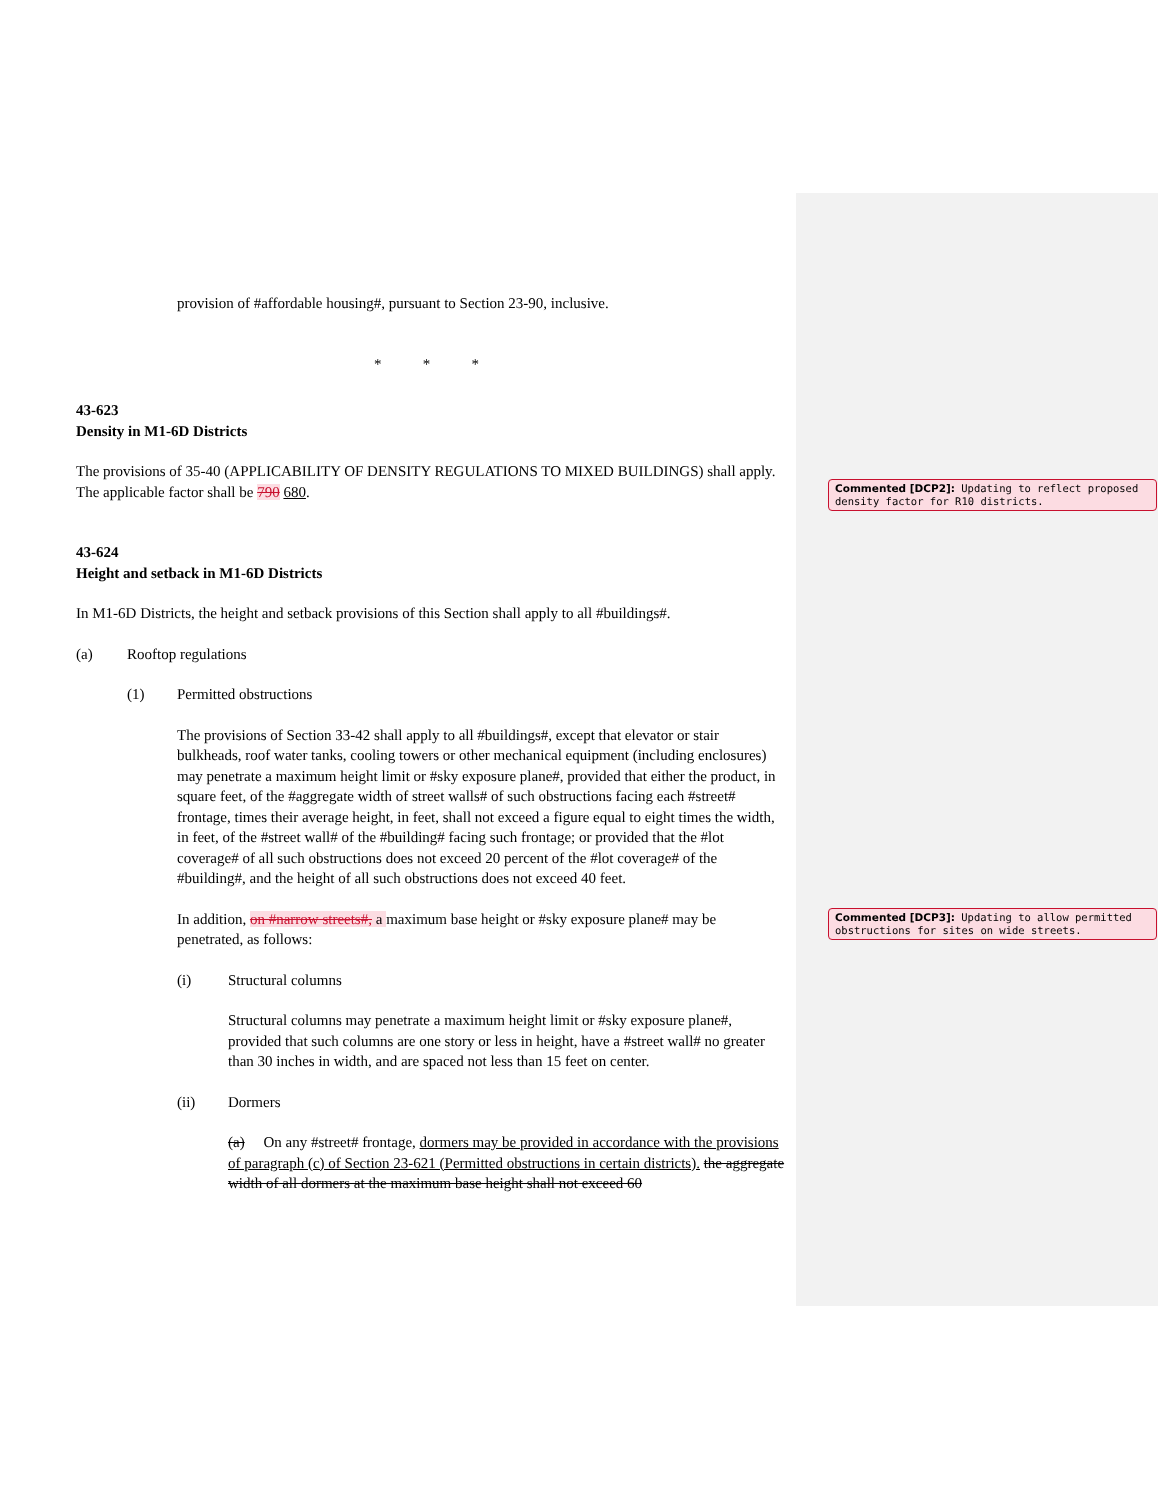Commented [DCP2]: Updating to reflect proposed density factor for R10 districts.
Commented [DCP3]: Updating to allow permitted obstructions for sites on wide streets.
provision of #affordable housing#, pursuant to Section 23-90, inclusive.
* * *
43-623
Density in M1-6D Districts
The provisions of 35-40 (APPLICABILITY OF DENSITY REGULATIONS TO MIXED BUILDINGS) shall apply. The applicable factor shall be 790 680.
43-624
Height and setback in M1-6D Districts
In M1-6D Districts, the height and setback provisions of this Section shall apply to all #buildings#.
(a) Rooftop regulations
(1) Permitted obstructions
The provisions of Section 33-42 shall apply to all #buildings#, except that elevator or stair bulkheads, roof water tanks, cooling towers or other mechanical equipment (including enclosures) may penetrate a maximum height limit or #sky exposure plane#, provided that either the product, in square feet, of the #aggregate width of street walls# of such obstructions facing each #street# frontage, times their average height, in feet, shall not exceed a figure equal to eight times the width, in feet, of the #street wall# of the #building# facing such frontage; or provided that the #lot coverage# of all such obstructions does not exceed 20 percent of the #lot coverage# of the #building#, and the height of all such obstructions does not exceed 40 feet.
In addition, on #narrow streets#, a maximum base height or #sky exposure plane# may be penetrated, as follows:
(i) Structural columns
Structural columns may penetrate a maximum height limit or #sky exposure plane#, provided that such columns are one story or less in height, have a #street wall# no greater than 30 inches in width, and are spaced not less than 15 feet on center.
(ii) Dormers
(a) On any #street# frontage, dormers may be provided in accordance with the provisions of paragraph (c) of Section 23-621 (Permitted obstructions in certain districts). the aggregate width of all dormers at the maximum base height shall not exceed 60